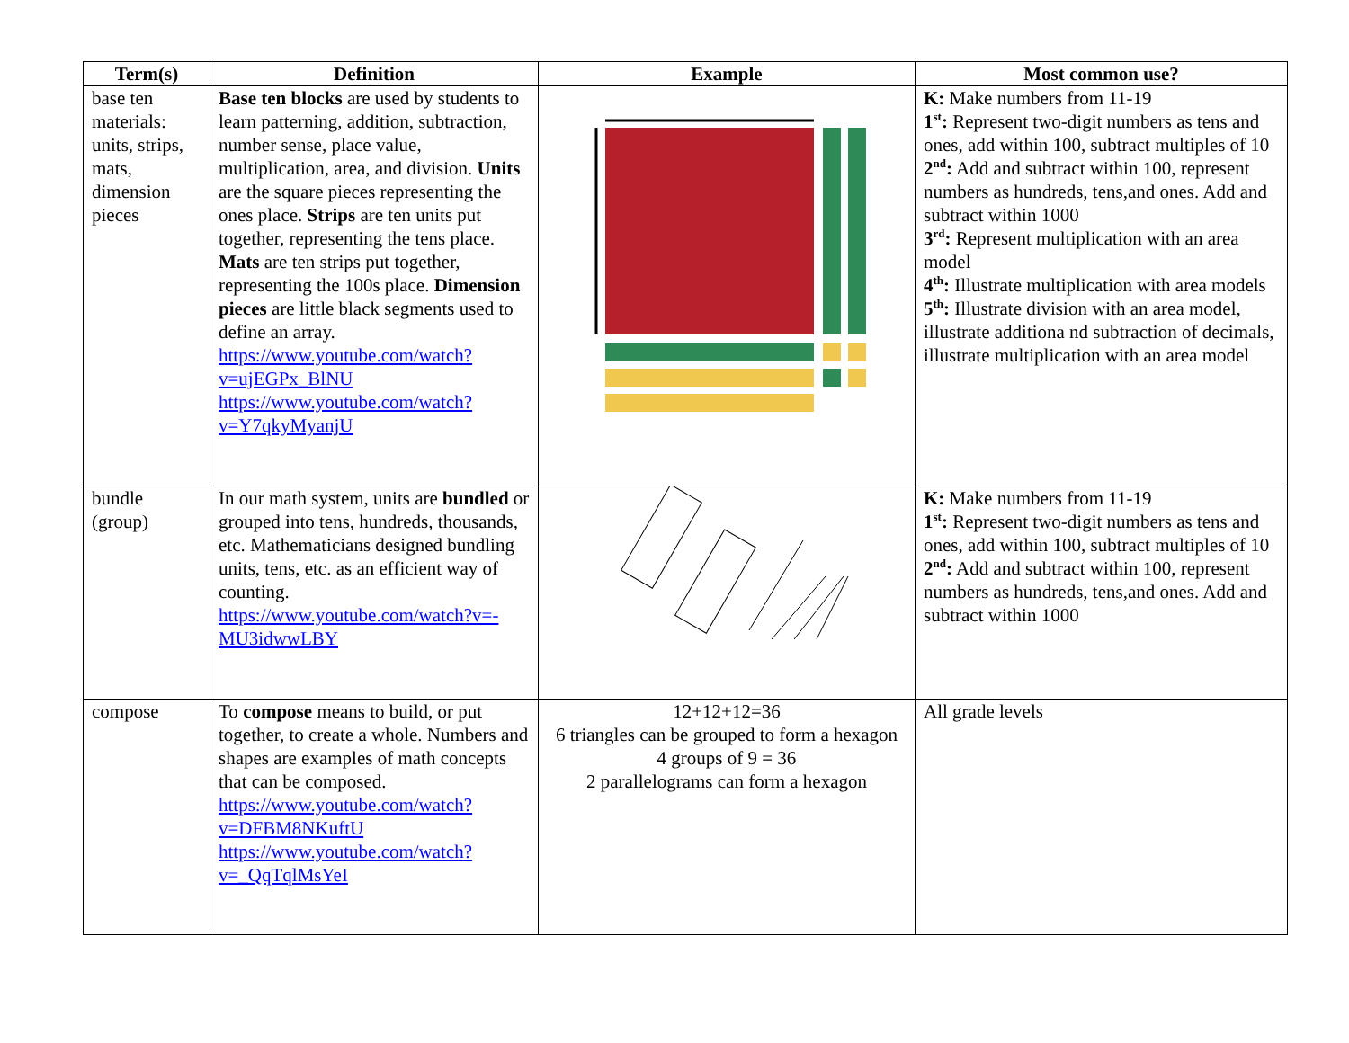| Term(s) | Definition | Example | Most common use? |
| --- | --- | --- | --- |
| base ten materials: units, strips, mats, dimension pieces | Base ten blocks are used by students to learn patterning, addition, subtraction, number sense, place value, multiplication, area, and division. Units are the square pieces representing the ones place. Strips are ten units put together, representing the tens place. Mats are ten strips put together, representing the 100s place. Dimension pieces are little black segments used to define an array. https://www.youtube.com/watch?v=ujEGPx_BlNU https://www.youtube.com/watch?v=Y7qkyMyanjU | | K: Make numbers from 11-19 1<sup>st</sup>: Represent two-digit numbers as tens and ones, add within 100, subtract multiples of 10 2<sup>nd</sup>: Add and subtract within 100, represent numbers as hundreds, tens,and ones. Add and subtract within 1000 3<sup>rd</sup>: Represent multiplication with an area model 4<sup>th</sup>: Illustrate multiplication with area models 5<sup>th</sup>: Illustrate division with an area model, illustrate additiona nd subtraction of decimals, illustrate multiplication with an area model |
| bundle (group) | In our math system, units are bundled or grouped into tens, hundreds, thousands, etc. Mathematicians designed bundling units, tens, etc. as an efficient way of counting. https://www.youtube.com/watch?v=-MU3idwwLBY | | K: Make numbers from 11-19 1<sup>st</sup>: Represent two-digit numbers as tens and ones, add within 100, subtract multiples of 10 2<sup>nd</sup>: Add and subtract within 100, represent numbers as hundreds, tens,and ones. Add and subtract within 1000 |
| compose | To compose means to build, or put together, to create a whole. Numbers and shapes are examples of math concepts that can be composed. https://www.youtube.com/watch?v=DFBM8NKuftU https://www.youtube.com/watch?v=_QqTqlMsYeI | 12+12+12=36 6 triangles can be grouped to form a hexagon 4 groups of 9 = 36 2 parallelograms can form a hexagon | All grade levels |